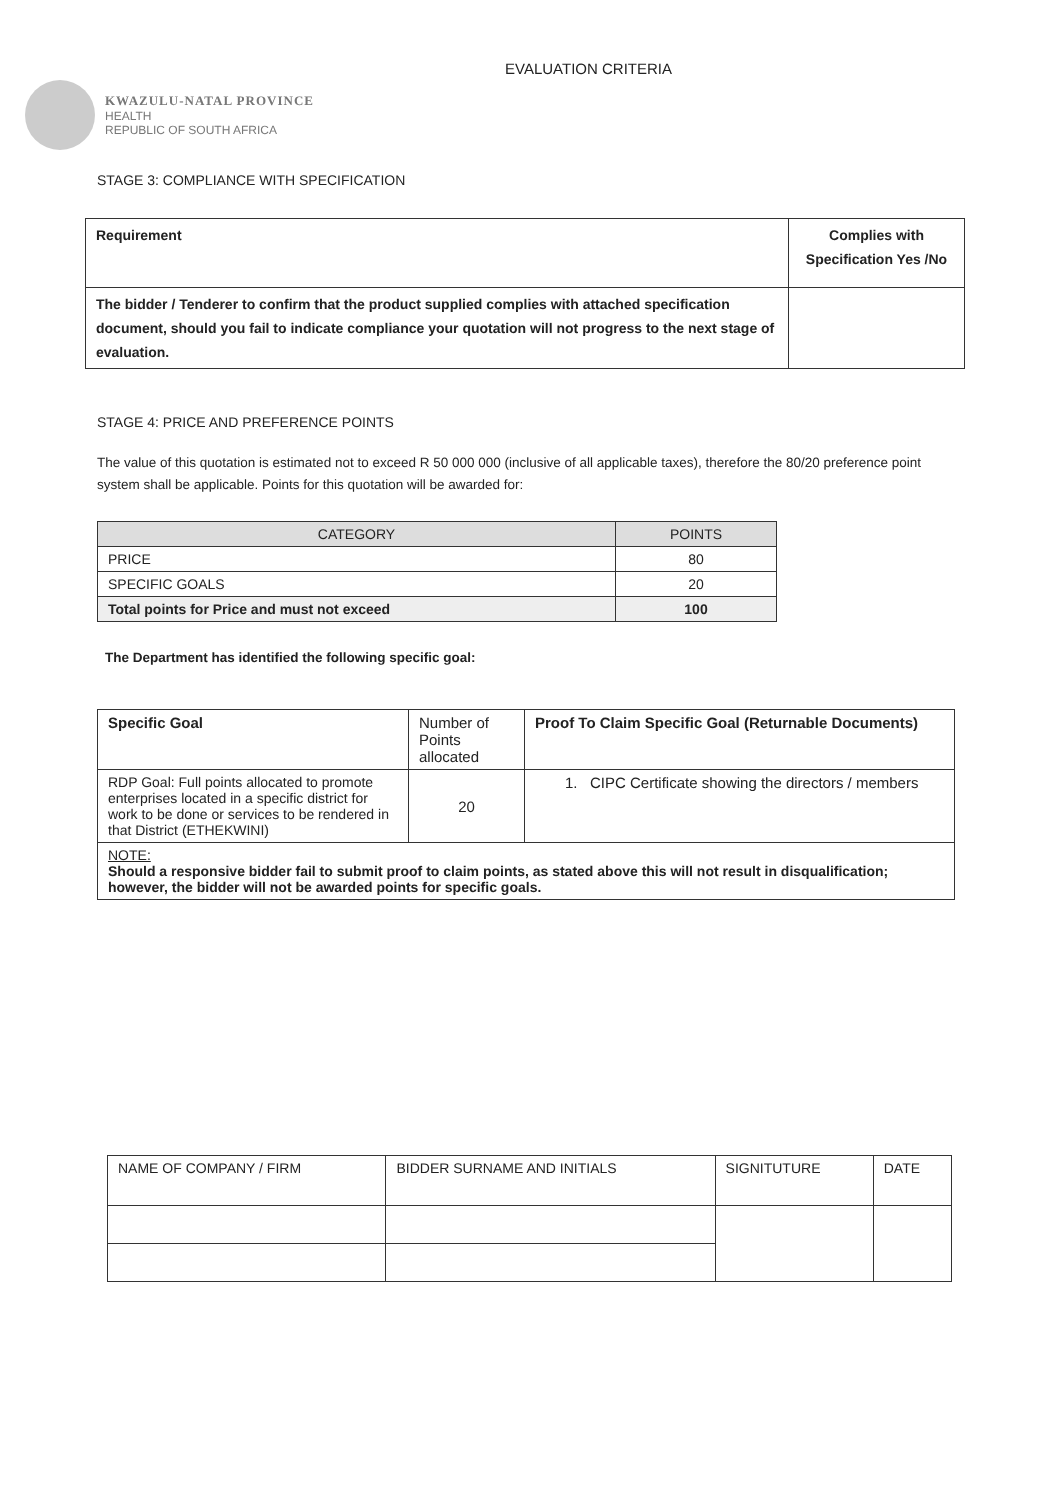KWAZULU-NATAL PROVINCE
HEALTH
REPUBLIC OF SOUTH AFRICA
EVALUATION CRITERIA
STAGE 3: COMPLIANCE WITH SPECIFICATION
| Requirement | Complies with Specification Yes /No |
| --- | --- |
| The bidder / Tenderer to confirm that the product supplied complies with attached specification document, should you fail to indicate compliance your quotation will not progress to the next stage of evaluation. | |
STAGE 4: PRICE AND PREFERENCE POINTS
The value of this quotation is estimated not to exceed R 50 000 000 (inclusive of all applicable taxes), therefore the 80/20 preference point system shall be applicable. Points for this quotation will be awarded for:
| CATEGORY | POINTS |
| --- | --- |
| PRICE | 80 |
| SPECIFIC GOALS | 20 |
| Total points for Price and must not exceed | 100 |
The Department has identified the following specific goal:
| Specific Goal | Number of Points allocated | Proof To Claim Specific Goal (Returnable Documents) |
| --- | --- | --- |
| RDP Goal: Full points allocated to promote enterprises located in a specific district for work to be done or services to be rendered in that District (ETHEKWINI) | 20 | 1. CIPC Certificate showing the directors / members |
| NOTE: Should a responsive bidder fail to submit proof to claim points, as stated above this will not result in disqualification; however, the bidder will not be awarded points for specific goals. | | |
| NAME OF COMPANY / FIRM | BIDDER SURNAME AND INITIALS | SIGNITUTURE | DATE |
| --- | --- | --- | --- |